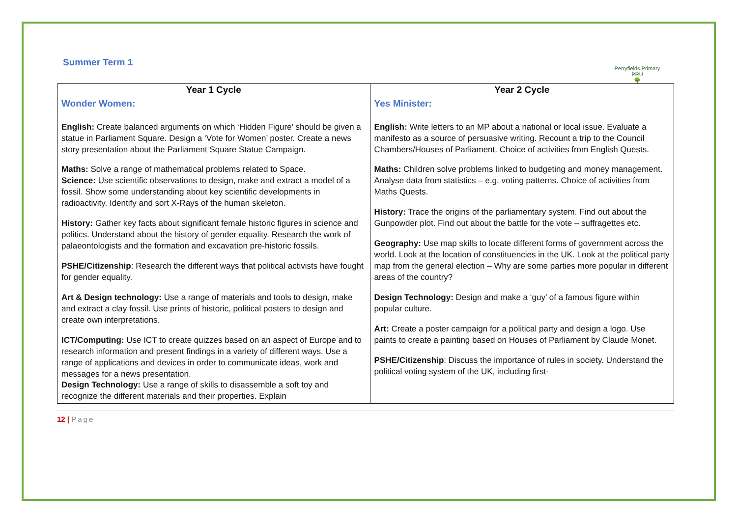Summer Term 1
Perryfields Primary PRU
🌳
| Year 1 Cycle | Year 2 Cycle |
| --- | --- |
| Wonder Women: English: Create balanced arguments on which ‘Hidden Figure’ should be given a statue in Parliament Square. Design a ‘Vote for Women’ poster. Create a news story presentation about the Parliament Square Statue Campaign. Maths: Solve a range of mathematical problems related to Space. Science: Use scientific observations to design, make and extract a model of a fossil. Show some understanding about key scientific developments in radioactivity. Identify and sort X-Rays of the human skeleton. History: Gather key facts about significant female historic figures in science and politics. Understand about the history of gender equality. Research the work of palaeontologists and the formation and excavation pre-historic fossils. PSHE/Citizenship : Research the different ways that political activists have fought for gender equality. Art & Design technology: Use a range of materials and tools to design, make and extract a clay fossil. Use prints of historic, political posters to design and create own interpretations. ICT/Computing: Use ICT to create quizzes based on an aspect of Europe and to research information and present findings in a variety of different ways. Use a range of applications and devices in order to communicate ideas, work and messages for a news presentation. Design Technology: Use a range of skills to disassemble a soft toy and recognize the different materials and their properties. Explain | Yes Minister: English: Write letters to an MP about a national or local issue. Evaluate a manifesto as a source of persuasive writing. Recount a trip to the Council Chambers/Houses of Parliament. Choice of activities from English Quests. Maths: Children solve problems linked to budgeting and money management. Analyse data from statistics – e.g. voting patterns. Choice of activities from Maths Quests. History: Trace the origins of the parliamentary system. Find out about the Gunpowder plot. Find out about the battle for the vote – suffragettes etc. Geography: Use map skills to locate different forms of government across the world. Look at the location of constituencies in the UK. Look at the political party map from the general election – Why are some parties more popular in different areas of the country? Design Technology: Design and make a ‘guy’ of a famous figure within popular culture. Art: Create a poster campaign for a political party and design a logo. Use paints to create a painting based on Houses of Parliament by Claude Monet. PSHE/Citizenship : Discuss the importance of rules in society. Understand the political voting system of the UK, including first- |
12 | Page